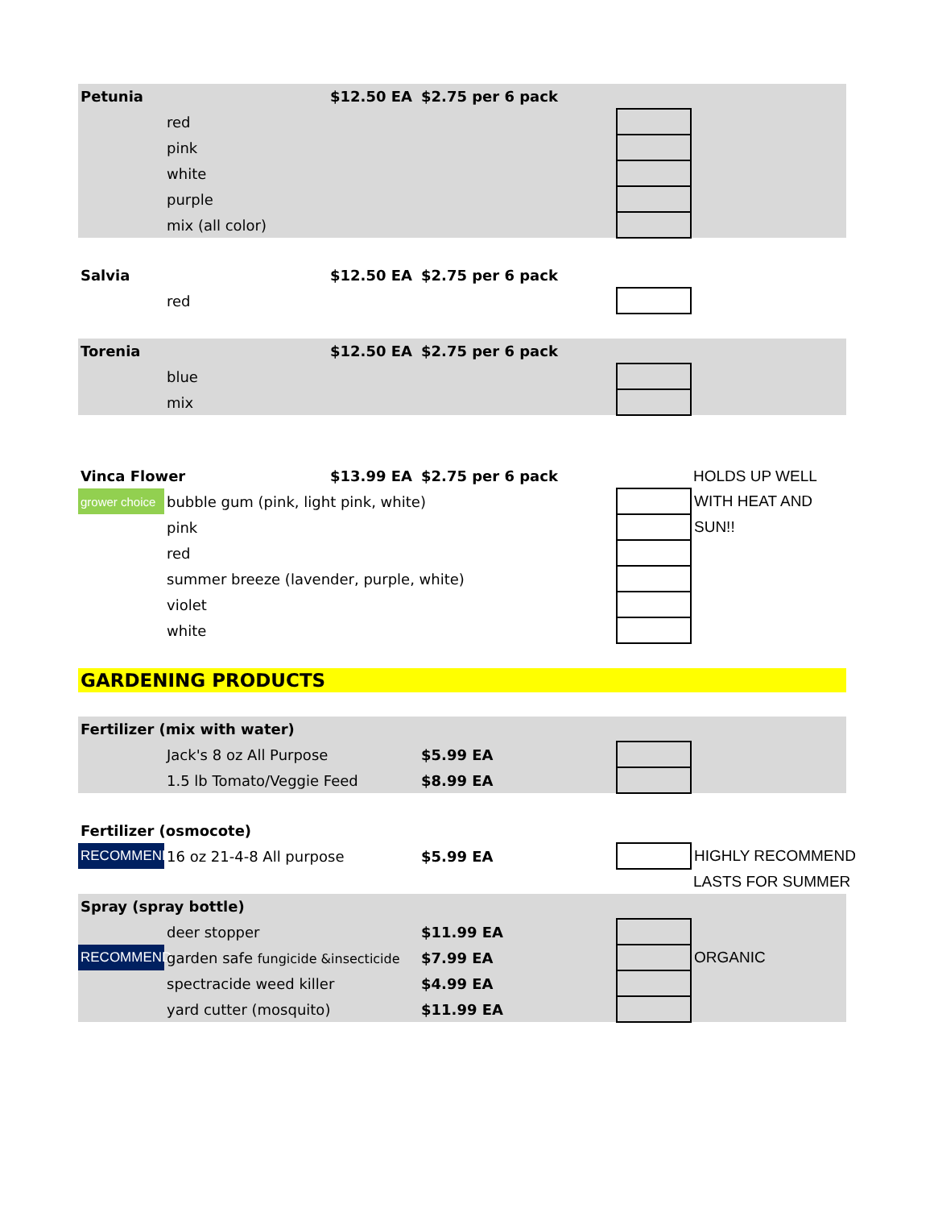| Petunia | | $12.50 EA | $2.75 per 6 pack | | |
| | red | | | | |
| | pink | | | | |
| | white | | | | |
| | purple | | | | |
| | mix (all color) | | | | |
| Salvia | | $12.50 EA | $2.75 per 6 pack | | |
| | red | | | | |
| Torenia | | $12.50 EA | $2.75 per 6 pack | | |
| | blue | | | | |
| | mix | | | | |
| Vinca Flower | | $13.99 EA | $2.75 per 6 pack | | HOLDS UP WELL |
| grower choice | bubble gum (pink, light pink, white) | | | | WITH HEAT AND |
| | pink | | | | SUN!! |
| | red | | | | |
| | summer breeze (lavender, purple, white) | | | | |
| | violet | | | | |
| | white | | | | |
| GARDENING PRODUCTS | | | | | |
| Fertilizer (mix with water) | | | | | |
| | Jack's 8 oz All Purpose | | $5.99 EA | | |
| | 1.5 lb Tomato/Veggie Feed | | $8.99 EA | | |
| Fertilizer (osmocote) | | | | | |
| RECOMMEND | 16 oz 21-4-8 All purpose | | $5.99 EA | | HIGHLY RECOMMEND |
| | | | | | LASTS FOR SUMMER |
| Spray (spray bottle) | | | | | |
| | deer stopper | | $11.99 EA | | |
| RECOMMEND | garden safe fungicide &insecticide | | $7.99 EA | | ORGANIC |
| | spectracide weed killer | | $4.99 EA | | |
| | yard cutter (mosquito) | | $11.99 EA | | |